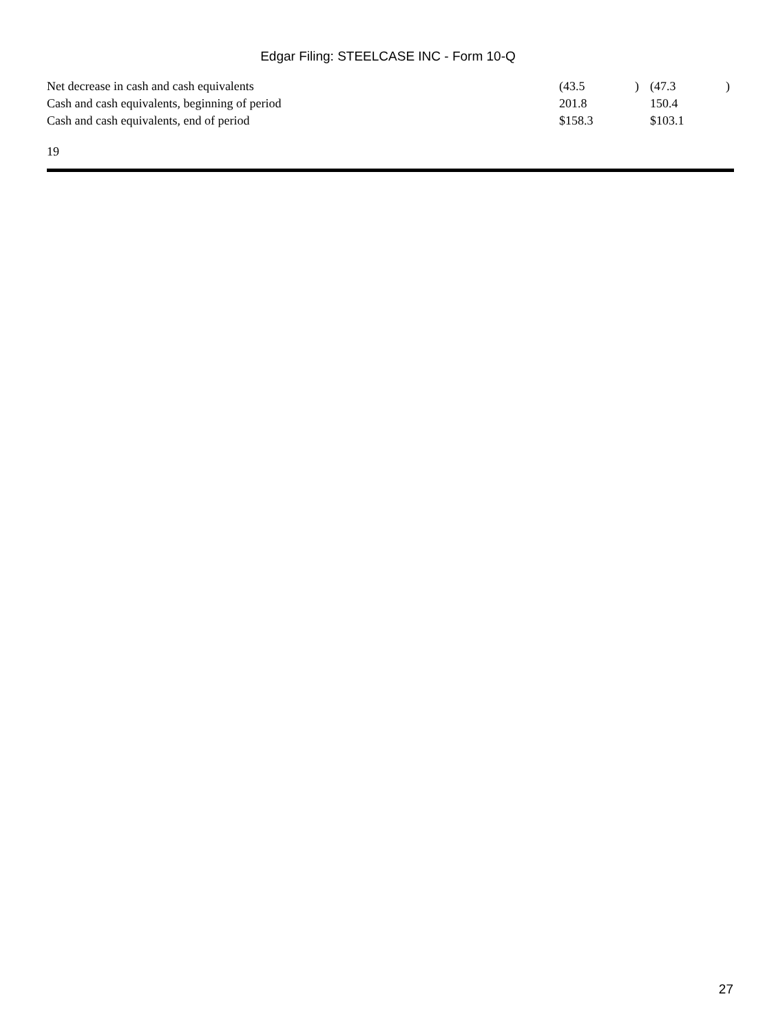Edgar Filing: STEELCASE INC - Form 10-Q
| Net decrease in cash and cash equivalents | (43.5 | ) | (47.3 | ) |
| Cash and cash equivalents, beginning of period | 201.8 | | 150.4 | |
| Cash and cash equivalents, end of period | $158.3 | | $103.1 | |
19
27